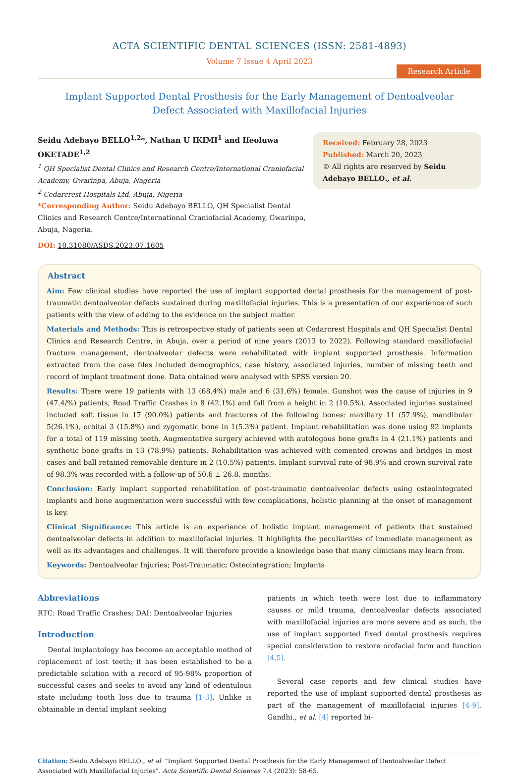ACTA SCIENTIFIC DENTAL SCIENCES (ISSN: 2581-4893)
Volume 7 Issue 4 April 2023
Research Article
Implant Supported Dental Prosthesis for the Early Management of Dentoalveolar
Defect Associated with Maxillofacial Injuries
Seidu Adebayo BELLO<sup>1,2</sup>*, Nathan U IKIMI<sup>1</sup> and Ifeoluwa OKETADE<sup>1,2</sup>
<sup>1</sup> QH Specialist Dental Clinics and Research Centre/International Craniofacial Academy, Gwarinpa, Abuja, Nageria
<sup>2</sup> Cedarcrest Hospitals Ltd, Abuja, Nigeria
*Corresponding Author: Seidu Adebayo BELLO, QH Specialist Dental Clinics and Research Centre/International Craniofacial Academy, Gwarinpa, Abuja, Nageria.
DOI: 10.31080/ASDS.2023.07.1605
Received: February 28, 2023
Published: March 20, 2023
© All rights are reserved by Seidu Adebayo BELLO., et al.
Abstract
Aim: Few clinical studies have reported the use of implant supported dental prosthesis for the management of post-traumatic dentoalveolar defects sustained during maxillofacial injuries. This is a presentation of our experience of such patients with the view of adding to the evidence on the subject matter.
Materials and Methods: This is retrospective study of patients seen at Cedarcrest Hospitals and QH Specialist Dental Clinics and Research Centre, in Abuja, over a period of nine years (2013 to 2022). Following standard maxillofacial fracture management, dentoalveolar defects were rehabilitated with implant supported prosthesis. Information extracted from the case files included demographics, case history, associated injuries, number of missing teeth and record of implant treatment done. Data obtained were analysed with SPSS version 20.
Results: There were 19 patients with 13 (68.4%) male and 6 (31.6%) female. Gunshot was the cause of injuries in 9 (47.4/%) patients, Road Traffic Crashes in 8 (42.1%) and fall from a height in 2 (10.5%). Associated injuries sustained included soft tissue in 17 (90.0%) patients and fractures of the following bones: maxillary 11 (57.9%), mandibular 5(26.1%), orbital 3 (15.8%) and zygomatic bone in 1(5.3%) patient. Implant rehabilitation was done using 92 implants for a total of 119 missing teeth. Augmentative surgery achieved with autologous bone grafts in 4 (21.1%) patients and synthetic bone grafts in 13 (78.9%) patients. Rehabilitation was achieved with cemented crowns and bridges in most cases and ball retained removable denture in 2 (10.5%) patients. Implant survival rate of 98.9% and crown survival rate of 98.3% was recorded with a follow-up of 50.6 ± 26.8. months.
Conclusion: Early implant supported rehabilitation of post-traumatic dentoalveolar defects using osteointegrated implants and bone augmentation were successful with few complications, holistic planning at the onset of management is key.
Clinical Significance: This article is an experience of holistic implant management of patients that sustained dentoalveolar defects in addition to maxillofacial injuries. It highlights the peculiarities of immediate management as well as its advantages and challenges. It will therefore provide a knowledge base that many clinicians may learn from.
Keywords: Dentoalveolar Injuries; Post-Traumatic; Osteointegration; Implants
Abbreviations
RTC: Road Traffic Crashes; DAI: Dentoalveolar Injuries
Introduction
Dental implantology has become an acceptable method of replacement of lost teeth; it has been established to be a predictable solution with a record of 95-98% proportion of successful cases and seeks to avoid any kind of edentulous state including tooth loss due to trauma [1-3]. Unlike is obtainable in dental implant seeking
patients in which teeth were lost due to inflammatory causes or mild trauma, dentoalveolar defects associated with maxillofacial injuries are more severe and as such, the use of implant supported fixed dental prosthesis requires special consideration to restore orofacial form and function [4,5].
Several case reports and few clinical studies have reported the use of implant supported dental prosthesis as part of the management of maxillofacial injuries [4-9]. Gandhi., et al. [4] reported bi-
Citation: Seidu Adebayo BELLO., et al. “Implant Supported Dental Prosthesis for the Early Management of Dentoalveolar Defect Associated with Maxillofacial Injuries". Acta Scientific Dental Sciences 7.4 (2023): 58-65.